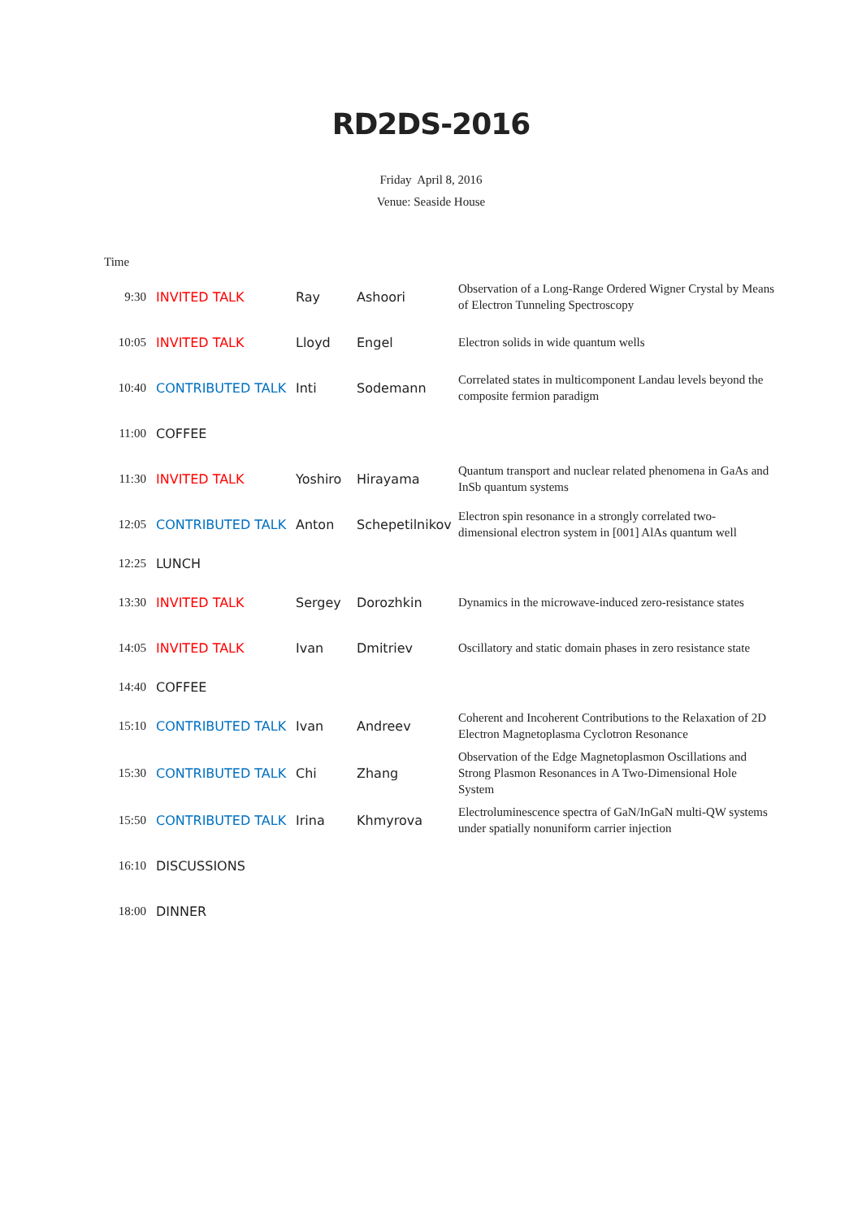RD2DS-2016
Friday April 8, 2016
Venue: Seaside House
| Time | | | | |
| 9:30 | INVITED TALK | Ray | Ashoori | Observation of a Long-Range Ordered Wigner Crystal by Means of Electron Tunneling Spectroscopy |
| 10:05 | INVITED TALK | Lloyd | Engel | Electron solids in wide quantum wells |
| 10:40 | CONTRIBUTED TALK | Inti | Sodemann | Correlated states in multicomponent Landau levels beyond the composite fermion paradigm |
| 11:00 | COFFEE | | | |
| 11:30 | INVITED TALK | Yoshiro | Hirayama | Quantum transport and nuclear related phenomena in GaAs and InSb quantum systems |
| 12:05 | CONTRIBUTED TALK | Anton | Schepetilnikov | Electron spin resonance in a strongly correlated two-dimensional electron system in [001] AlAs quantum well |
| 12:25 | LUNCH | | | |
| 13:30 | INVITED TALK | Sergey | Dorozhkin | Dynamics in the microwave-induced zero-resistance states |
| 14:05 | INVITED TALK | Ivan | Dmitriev | Oscillatory and static domain phases in zero resistance state |
| 14:40 | COFFEE | | | |
| 15:10 | CONTRIBUTED TALK | Ivan | Andreev | Coherent and Incoherent Contributions to the Relaxation of 2D Electron Magnetoplasma Cyclotron Resonance |
| 15:30 | CONTRIBUTED TALK | Chi | Zhang | Observation of the Edge Magnetoplasmon Oscillations and Strong Plasmon Resonances in A Two-Dimensional Hole System |
| 15:50 | CONTRIBUTED TALK | Irina | Khmyrova | Electroluminescence spectra of GaN/InGaN multi-QW systems under spatially nonuniform carrier injection |
| 16:10 | DISCUSSIONS | | | |
| 18:00 | DINNER | | | |